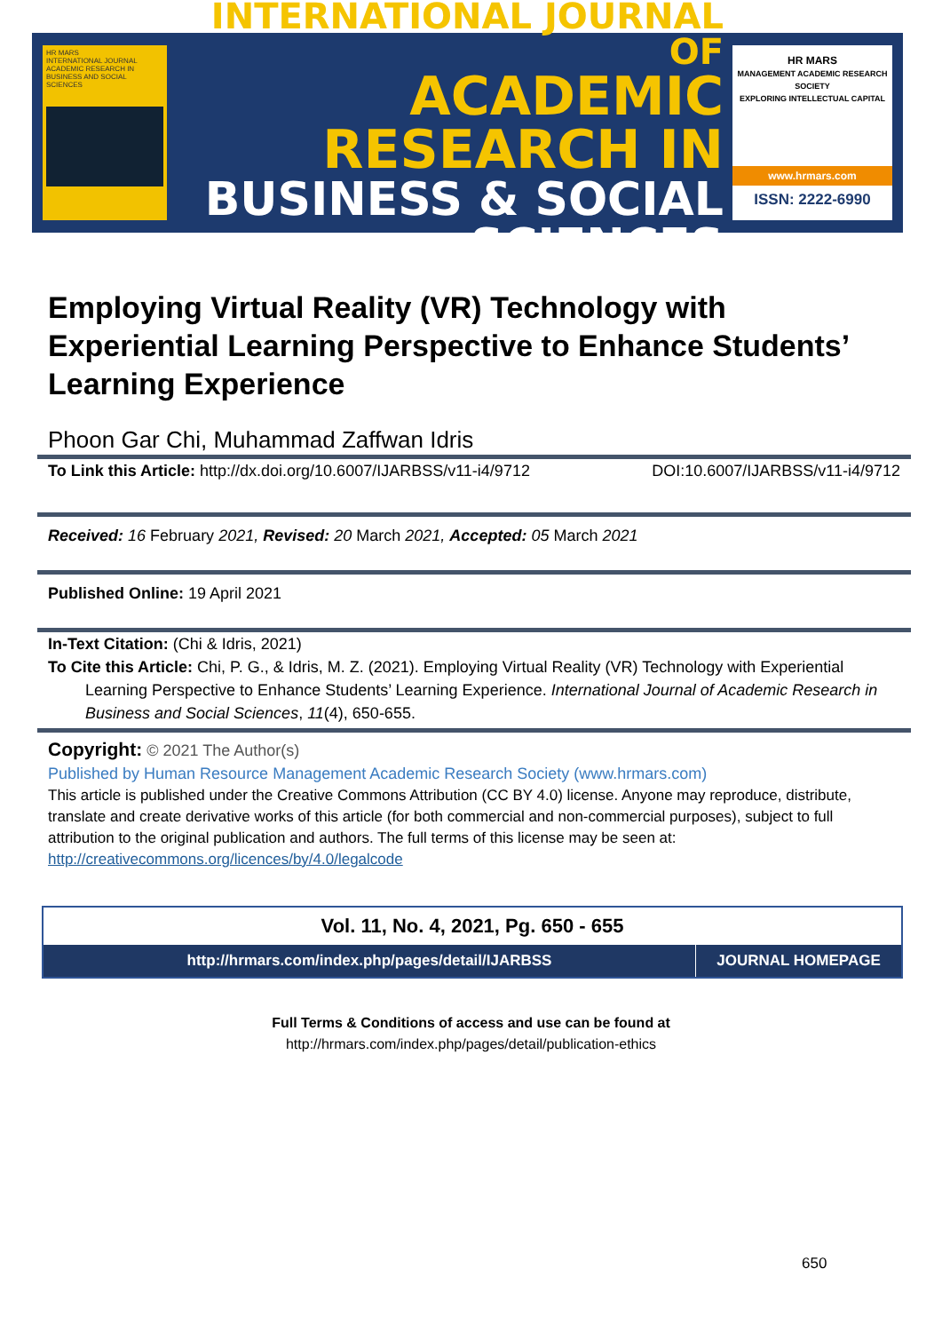HR MARS
INTERNATIONAL JOURNAL ACADEMIC RESEARCH IN BUSINESS AND SOCIAL SCIENCES
INTERNATIONAL JOURNAL OF
ACADEMIC RESEARCH IN
BUSINESS & SOCIAL SCIENCES
HR MARS
MANAGEMENT ACADEMIC RESEARCH SOCIETY
EXPLORING INTELLECTUAL CAPITAL
www.hrmars.com
ISSN: 2222-6990
Employing Virtual Reality (VR) Technology with Experiential Learning Perspective to Enhance Students’ Learning Experience
Phoon Gar Chi, Muhammad Zaffwan Idris
To Link this Article: http://dx.doi.org/10.6007/IJARBSS/v11-i4/9712
DOI:10.6007/IJARBSS/v11-i4/9712
Received: 16 February 2021, Revised: 20 March 2021, Accepted: 05 March 2021
Published Online: 19 April 2021
In-Text Citation: (Chi & Idris, 2021)
To Cite this Article: Chi, P. G., & Idris, M. Z. (2021). Employing Virtual Reality (VR) Technology with Experiential Learning Perspective to Enhance Students’ Learning Experience. International Journal of Academic Research in Business and Social Sciences, 11(4), 650-655.
Copyright: © 2021 The Author(s)
Published by Human Resource Management Academic Research Society (www.hrmars.com)
This article is published under the Creative Commons Attribution (CC BY 4.0) license. Anyone may reproduce, distribute, translate and create derivative works of this article (for both commercial and non-commercial purposes), subject to full attribution to the original publication and authors. The full terms of this license may be seen at: http://creativecommons.org/licences/by/4.0/legalcode
Vol. 11, No. 4, 2021, Pg. 650 - 655
http://hrmars.com/index.php/pages/detail/IJARBSS
JOURNAL HOMEPAGE
Full Terms & Conditions of access and use can be found at
http://hrmars.com/index.php/pages/detail/publication-ethics
650